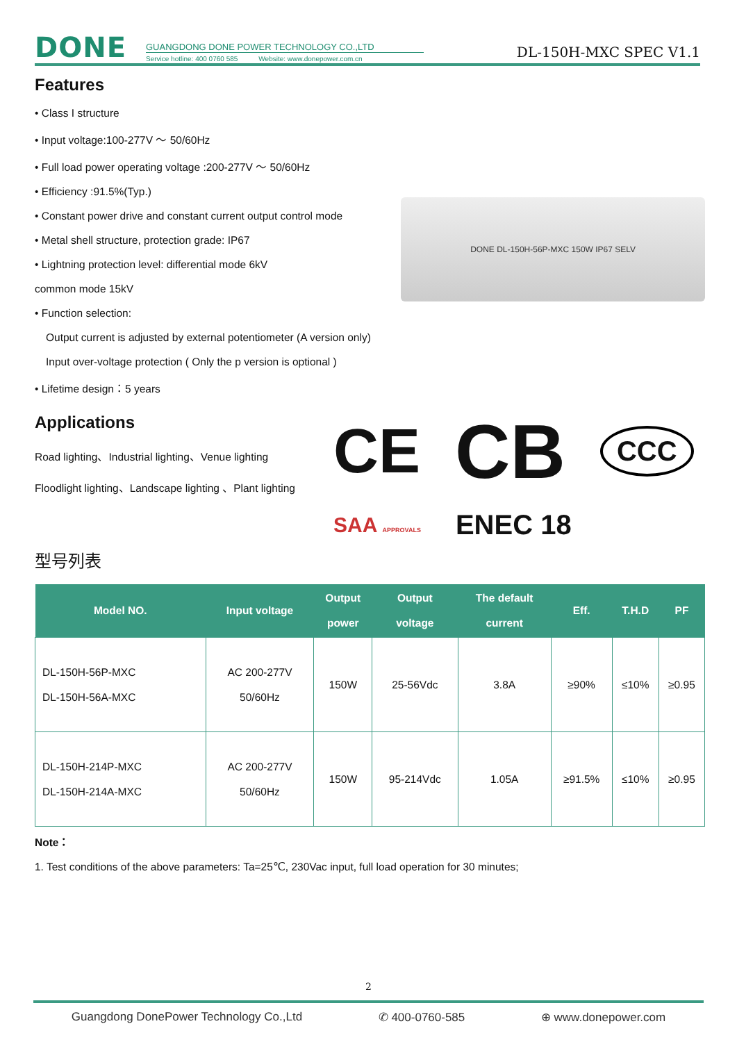DONE
GUANGDONG DONE POWER TECHNOLOGY CO.,LTD
Service hotline: 400 0760 585 Website: www.donepower.com.cn
DL-150H-MXC SPEC V1.1
Features
• Class I structure
• Input voltage:100-277V ～ 50/60Hz
• Full load power operating voltage :200-277V ～ 50/60Hz
• Efficiency :91.5%(Typ.)
• Constant power drive and constant current output control mode
• Metal shell structure, protection grade: IP67
• Lightning protection level: differential mode 6kV
common mode 15kV
• Function selection:
Output current is adjusted by external potentiometer (A version only)
Input over-voltage protection ( Only the p version is optional )
• Lifetime design：5 years
DONE DL-150H-56P-MXC 150W IP67 SELV
Applications
Road lighting、Industrial lighting、Venue lighting
Floodlight lighting、Landscape lighting 、Plant lighting
CE CB CCC SAA APPROVALS ENEC 18
型号列表
| Model NO. | Input voltage | Output power | Output voltage | The default current | Eff. | T.H.D | PF |
| --- | --- | --- | --- | --- | --- | --- | --- |
| DL-150H-56P-MXC DL-150H-56A-MXC | AC 200-277V 50/60Hz | 150W | 25-56Vdc | 3.8A | ≥90% | ≤10% | ≥0.95 |
| DL-150H-214P-MXC DL-150H-214A-MXC | AC 200-277V 50/60Hz | 150W | 95-214Vdc | 1.05A | ≥91.5% | ≤10% | ≥0.95 |
Note：
1. Test conditions of the above parameters: Ta=25℃, 230Vac input, full load operation for 30 minutes;
2
Guangdong DonePower Technology Co.,Ltd ✆ 400-0760-585 ⊕ www.donepower.com